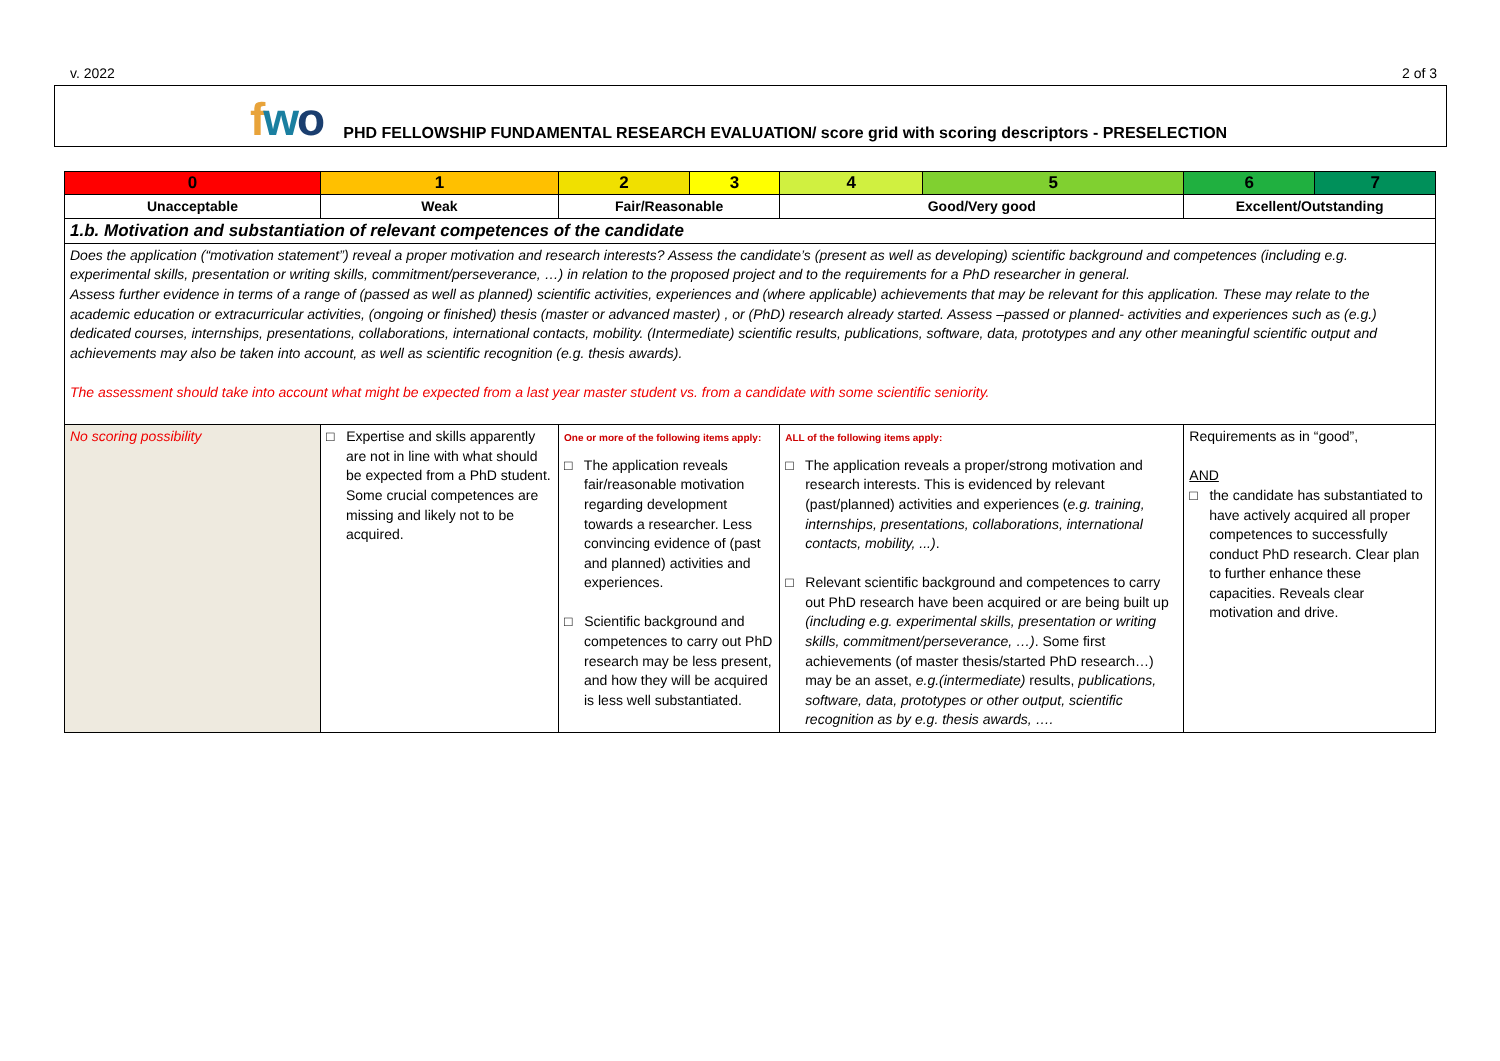v. 2022 2 of 3
fwo PHD FELLOWSHIP FUNDAMENTAL RESEARCH EVALUATION/ score grid with scoring descriptors - PRESELECTION
| 0 | 1 | 2 | 3 | 4 | 5 | 6 | 7 |
| Unacceptable | Weak | Fair/Reasonable | | Good/Very good | | Excellent/Outstanding | |
| 1.b. Motivation and substantiation of relevant competences of the candidate | | | | | | | |
| Does the application (“motivation statement”) reveal a proper motivation and research interests? Assess the candidate’s (present as well as developing) scientific background and competences (including e.g. experimental skills, presentation or writing skills, commitment/perseverance, …) in relation to the proposed project and to the requirements for a PhD researcher in general. Assess further evidence in terms of a range of (passed as well as planned) scientific activities, experiences and (where applicable) achievements that may be relevant for this application. These may relate to the academic education or extracurricular activities, (ongoing or finished) thesis (master or advanced master) , or (PhD) research already started. Assess –passed or planned- activities and experiences such as (e.g.) dedicated courses, internships, presentations, collaborations, international contacts, mobility. (Intermediate) scientific results, publications, software, data, prototypes and any other meaningful scientific output and achievements may also be taken into account, as well as scientific recognition (e.g. thesis awards). The assessment should take into account what might be expected from a last year master student vs. from a candidate with some scientific seniority. | | | | | | | |
| No scoring possibility | □ Expertise and skills apparently are not in line with what should be expected from a PhD student. Some crucial competences are missing and likely not to be acquired. | One or more of the following items apply: □ The application reveals fair/reasonable motivation regarding development towards a researcher. Less convincing evidence of (past and planned) activities and experiences. □ Scientific background and competences to carry out PhD research may be less present, and how they will be acquired is less well substantiated. | | ALL of the following items apply: □ The application reveals a proper/strong motivation and research interests. This is evidenced by relevant (past/planned) activities and experiences ( e.g. training, internships, presentations, collaborations, international contacts, mobility, ...) . □ Relevant scientific background and competences to carry out PhD research have been acquired or are being built up (including e.g. experimental skills, presentation or writing skills, commitment/perseverance, …) . Some first achievements (of master thesis/started PhD research…) may be an asset, e.g.(intermediate) results, publications, software, data, prototypes or other output, scientific recognition as by e.g. thesis awards, …. | | Requirements as in “good”, AND □ the candidate has substantiated to have actively acquired all proper competences to successfully conduct PhD research. Clear plan to further enhance these capacities. Reveals clear motivation and drive. | |